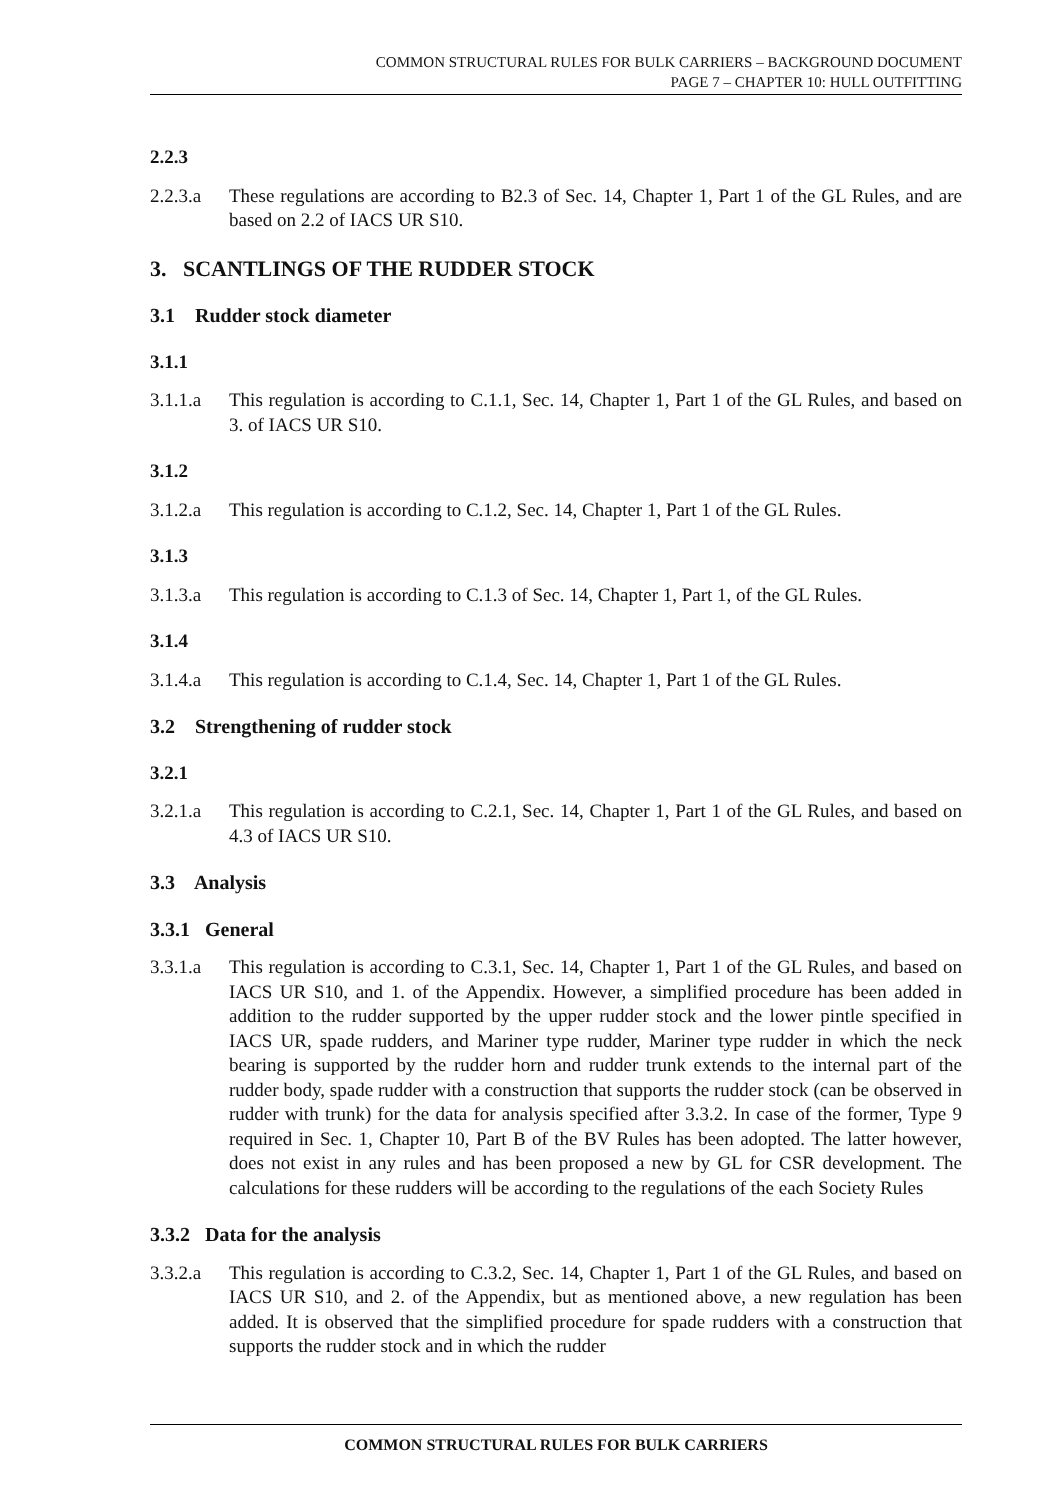COMMON STRUCTURAL RULES FOR BULK CARRIERS – BACKGROUND DOCUMENT
PAGE 7 – CHAPTER 10: HULL OUTFITTING
2.2.3
2.2.3.a These regulations are according to B2.3 of Sec. 14, Chapter 1, Part 1 of the GL Rules, and are based on 2.2 of IACS UR S10.
3. SCANTLINGS OF THE RUDDER STOCK
3.1 Rudder stock diameter
3.1.1
3.1.1.a This regulation is according to C.1.1, Sec. 14, Chapter 1, Part 1 of the GL Rules, and based on 3. of IACS UR S10.
3.1.2
3.1.2.a This regulation is according to C.1.2, Sec. 14, Chapter 1, Part 1 of the GL Rules.
3.1.3
3.1.3.a This regulation is according to C.1.3 of Sec. 14, Chapter 1, Part 1, of the GL Rules.
3.1.4
3.1.4.a This regulation is according to C.1.4, Sec. 14, Chapter 1, Part 1 of the GL Rules.
3.2 Strengthening of rudder stock
3.2.1
3.2.1.a This regulation is according to C.2.1, Sec. 14, Chapter 1, Part 1 of the GL Rules, and based on 4.3 of IACS UR S10.
3.3 Analysis
3.3.1 General
3.3.1.a This regulation is according to C.3.1, Sec. 14, Chapter 1, Part 1 of the GL Rules, and based on IACS UR S10, and 1. of the Appendix. However, a simplified procedure has been added in addition to the rudder supported by the upper rudder stock and the lower pintle specified in IACS UR, spade rudders, and Mariner type rudder, Mariner type rudder in which the neck bearing is supported by the rudder horn and rudder trunk extends to the internal part of the rudder body, spade rudder with a construction that supports the rudder stock (can be observed in rudder with trunk) for the data for analysis specified after 3.3.2. In case of the former, Type 9 required in Sec. 1, Chapter 10, Part B of the BV Rules has been adopted. The latter however, does not exist in any rules and has been proposed a new by GL for CSR development. The calculations for these rudders will be according to the regulations of the each Society Rules
3.3.2 Data for the analysis
3.3.2.a This regulation is according to C.3.2, Sec. 14, Chapter 1, Part 1 of the GL Rules, and based on IACS UR S10, and 2. of the Appendix, but as mentioned above, a new regulation has been added. It is observed that the simplified procedure for spade rudders with a construction that supports the rudder stock and in which the rudder
COMMON STRUCTURAL RULES FOR BULK CARRIERS